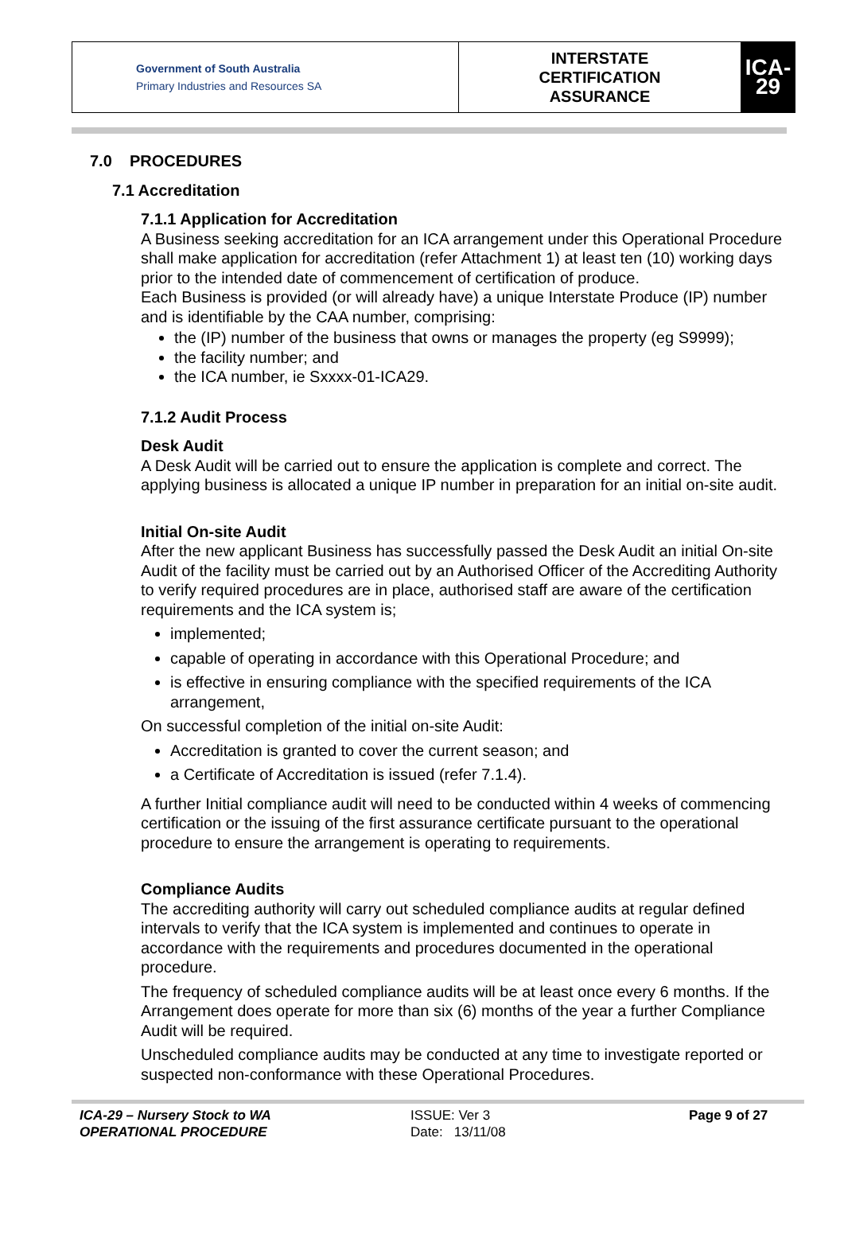| Government of South Australia Primary Industries and Resources SA | INTERSTATE CERTIFICATION ASSURANCE | ICA-29 |
7.0 PROCEDURES
7.1 Accreditation
7.1.1 Application for Accreditation
A Business seeking accreditation for an ICA arrangement under this Operational Procedure shall make application for accreditation (refer Attachment 1) at least ten (10) working days prior to the intended date of commencement of certification of produce.
Each Business is provided (or will already have) a unique Interstate Produce (IP) number and is identifiable by the CAA number, comprising:
the (IP) number of the business that owns or manages the property (eg S9999);
the facility number; and
the ICA number, ie Sxxxx-01-ICA29.
7.1.2 Audit Process
Desk Audit
A Desk Audit will be carried out to ensure the application is complete and correct. The applying business is allocated a unique IP number in preparation for an initial on-site audit.
Initial On-site Audit
After the new applicant Business has successfully passed the Desk Audit an initial On-site Audit of the facility must be carried out by an Authorised Officer of the Accrediting Authority to verify required procedures are in place, authorised staff are aware of the certification requirements and the ICA system is;
implemented;
capable of operating in accordance with this Operational Procedure; and
is effective in ensuring compliance with the specified requirements of the ICA arrangement,
On successful completion of the initial on-site Audit:
Accreditation is granted to cover the current season; and
a Certificate of Accreditation is issued (refer 7.1.4).
A further Initial compliance audit will need to be conducted within 4 weeks of commencing certification or the issuing of the first assurance certificate pursuant to the operational procedure to ensure the arrangement is operating to requirements.
Compliance Audits
The accrediting authority will carry out scheduled compliance audits at regular defined intervals to verify that the ICA system is implemented and continues to operate in accordance with the requirements and procedures documented in the operational procedure.
The frequency of scheduled compliance audits will be at least once every 6 months. If the Arrangement does operate for more than six (6) months of the year a further Compliance Audit will be required.
Unscheduled compliance audits may be conducted at any time to investigate reported or suspected non-conformance with these Operational Procedures.
ICA-29 – Nursery Stock to WA
OPERATIONAL PROCEDURE
ISSUE: Ver 3
Date: 13/11/08
Page 9 of 27